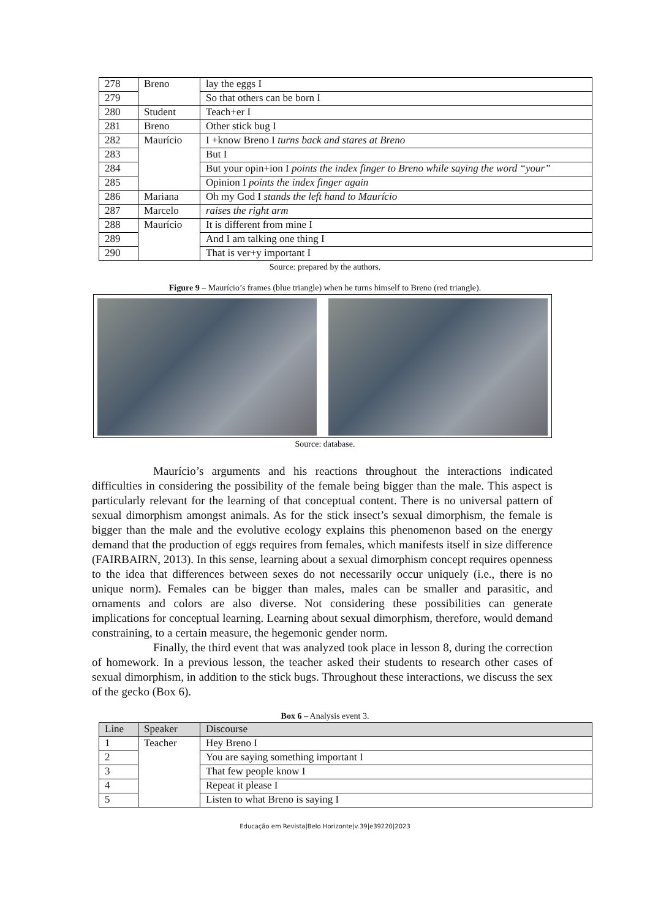| 278 | Breno | lay the eggs I |
| 279 | | So that others can be born I |
| 280 | Student | Teach+er I |
| 281 | Breno | Other stick bug I |
| 282 | Maurício | I +know Breno I turns back and stares at Breno |
| 283 | | But I |
| 284 | | But your opin+ion I points the index finger to Breno while saying the word “your” |
| 285 | | Opinion I points the index finger again |
| 286 | Mariana | Oh my God I stands the left hand to Maurício |
| 287 | Marcelo | raises the right arm |
| 288 | Maurício | It is different from mine I |
| 289 | | And I am talking one thing I |
| 290 | | That is ver+y important I |
Source: prepared by the authors.
Figure 9 – Maurício’s frames (blue triangle) when he turns himself to Breno (red triangle).
Source: database.
Maurício’s arguments and his reactions throughout the interactions indicated difficulties in considering the possibility of the female being bigger than the male. This aspect is particularly relevant for the learning of that conceptual content. There is no universal pattern of sexual dimorphism amongst animals. As for the stick insect’s sexual dimorphism, the female is bigger than the male and the evolutive ecology explains this phenomenon based on the energy demand that the production of eggs requires from females, which manifests itself in size difference (FAIRBAIRN, 2013). In this sense, learning about a sexual dimorphism concept requires openness to the idea that differences between sexes do not necessarily occur uniquely (i.e., there is no unique norm). Females can be bigger than males, males can be smaller and parasitic, and ornaments and colors are also diverse. Not considering these possibilities can generate implications for conceptual learning. Learning about sexual dimorphism, therefore, would demand constraining, to a certain measure, the hegemonic gender norm.
Finally, the third event that was analyzed took place in lesson 8, during the correction of homework. In a previous lesson, the teacher asked their students to research other cases of sexual dimorphism, in addition to the stick bugs. Throughout these interactions, we discuss the sex of the gecko (Box 6).
Box 6 – Analysis event 3.
| Line | Speaker | Discourse |
| --- | --- | --- |
| 1 | Teacher | Hey Breno I |
| 2 | | You are saying something important I |
| 3 | | That few people know I |
| 4 | | Repeat it please I |
| 5 | | Listen to what Breno is saying I |
Educação em Revista|Belo Horizonte|v.39|e39220|2023